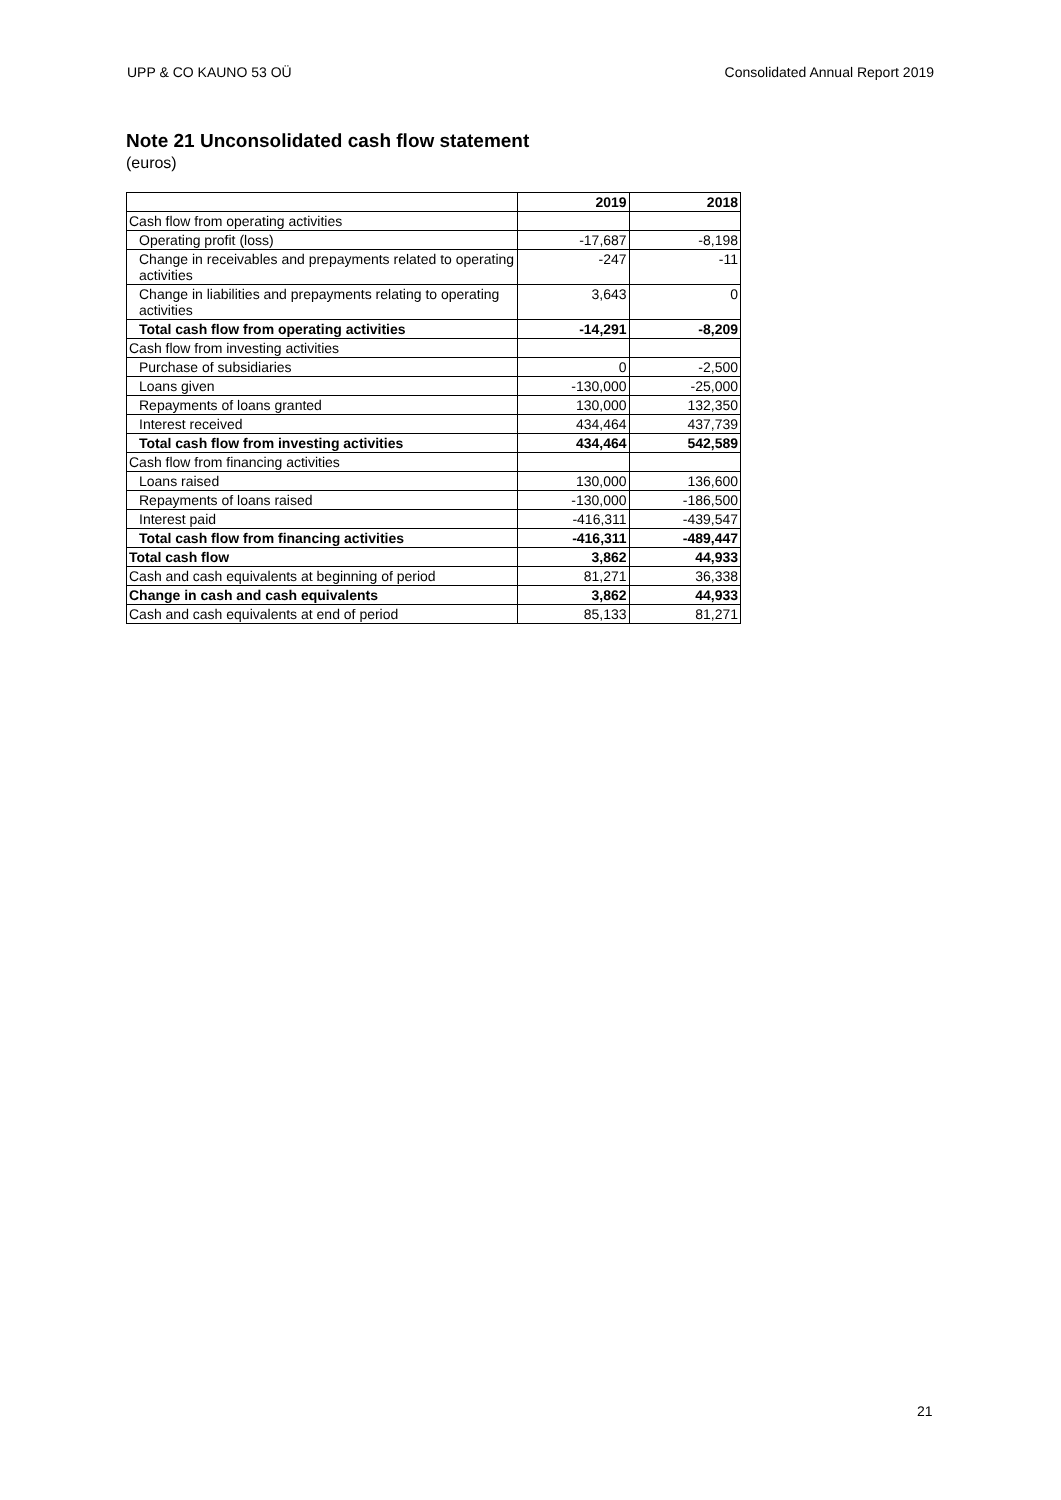UPP & CO KAUNO 53 OÜ Consolidated Annual Report 2019
Note 21 Unconsolidated cash flow statement
(euros)
| | 2019 | 2018 |
| Cash flow from operating activities | | |
| Operating profit (loss) | -17,687 | -8,198 |
| Change in receivables and prepayments related to operating activities | -247 | -11 |
| Change in liabilities and prepayments relating to operating activities | 3,643 | 0 |
| Total cash flow from operating activities | -14,291 | -8,209 |
| Cash flow from investing activities | | |
| Purchase of subsidiaries | 0 | -2,500 |
| Loans given | -130,000 | -25,000 |
| Repayments of loans granted | 130,000 | 132,350 |
| Interest received | 434,464 | 437,739 |
| Total cash flow from investing activities | 434,464 | 542,589 |
| Cash flow from financing activities | | |
| Loans raised | 130,000 | 136,600 |
| Repayments of loans raised | -130,000 | -186,500 |
| Interest paid | -416,311 | -439,547 |
| Total cash flow from financing activities | -416,311 | -489,447 |
| Total cash flow | 3,862 | 44,933 |
| Cash and cash equivalents at beginning of period | 81,271 | 36,338 |
| Change in cash and cash equivalents | 3,862 | 44,933 |
| Cash and cash equivalents at end of period | 85,133 | 81,271 |
21